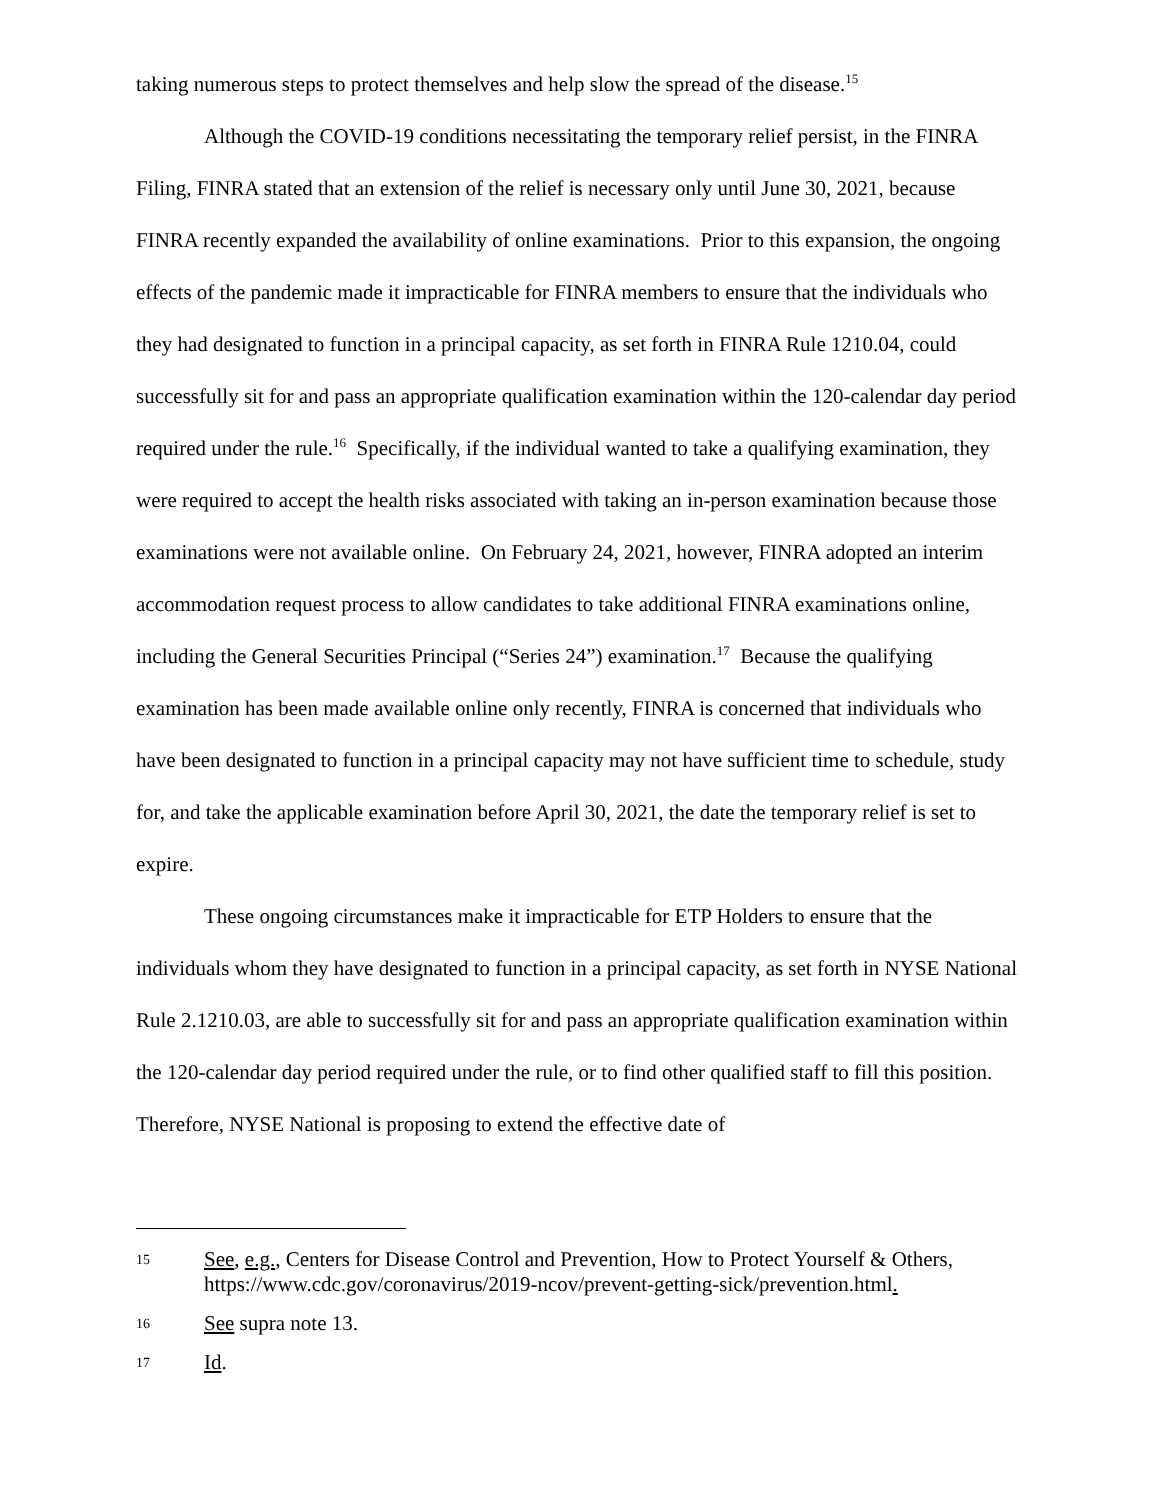taking numerous steps to protect themselves and help slow the spread of the disease.<sup>15</sup>
Although the COVID-19 conditions necessitating the temporary relief persist, in the FINRA Filing, FINRA stated that an extension of the relief is necessary only until June 30, 2021, because FINRA recently expanded the availability of online examinations. Prior to this expansion, the ongoing effects of the pandemic made it impracticable for FINRA members to ensure that the individuals who they had designated to function in a principal capacity, as set forth in FINRA Rule 1210.04, could successfully sit for and pass an appropriate qualification examination within the 120-calendar day period required under the rule.<sup>16</sup> Specifically, if the individual wanted to take a qualifying examination, they were required to accept the health risks associated with taking an in-person examination because those examinations were not available online. On February 24, 2021, however, FINRA adopted an interim accommodation request process to allow candidates to take additional FINRA examinations online, including the General Securities Principal (“Series 24”) examination.<sup>17</sup> Because the qualifying examination has been made available online only recently, FINRA is concerned that individuals who have been designated to function in a principal capacity may not have sufficient time to schedule, study for, and take the applicable examination before April 30, 2021, the date the temporary relief is set to expire.
These ongoing circumstances make it impracticable for ETP Holders to ensure that the individuals whom they have designated to function in a principal capacity, as set forth in NYSE National Rule 2.1210.03, are able to successfully sit for and pass an appropriate qualification examination within the 120-calendar day period required under the rule, or to find other qualified staff to fill this position. Therefore, NYSE National is proposing to extend the effective date of
15 See, e.g., Centers for Disease Control and Prevention, How to Protect Yourself & Others, https://www.cdc.gov/coronavirus/2019-ncov/prevent-getting-sick/prevention.html.
16 See supra note 13.
17 Id.